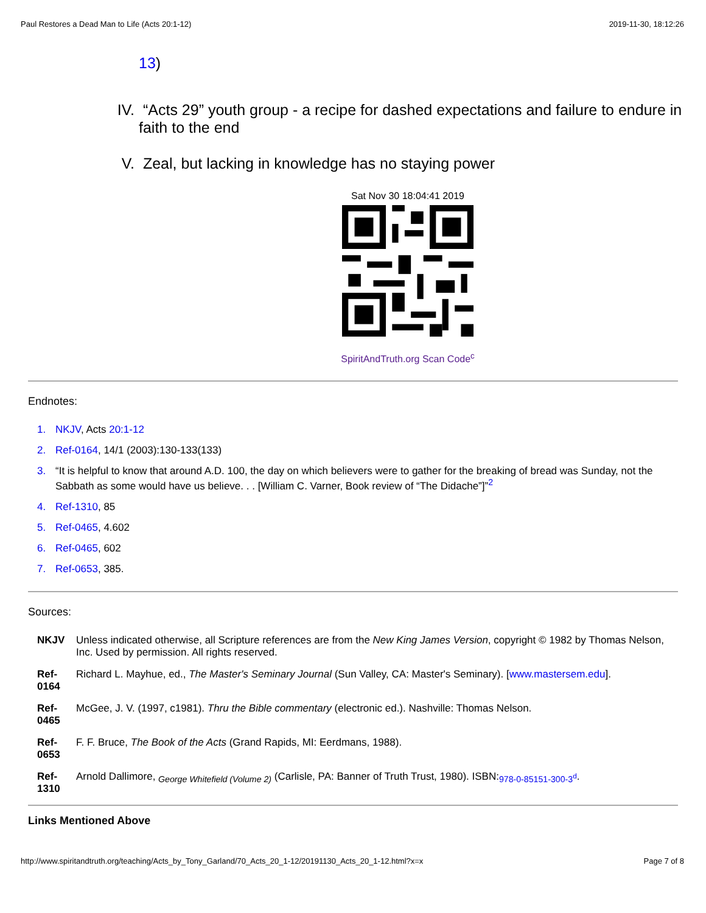Paul Restores a Dead Man to Life (Acts 20:1-12) 2019-11-30, 18:12:26
13)
IV. “Acts 29” youth group - a recipe for dashed expectations and failure to endure in faith to the end
V. Zeal, but lacking in knowledge has no staying power
Sat Nov 30 18:04:41 2019
SpiritAndTruth.org Scan Code<sup>c</sup>
Endnotes:
1. NKJV, Acts 20:1-12
2. Ref-0164, 14/1 (2003):130-133(133)
3. “It is helpful to know that around A.D. 100, the day on which believers were to gather for the breaking of bread was Sunday, not the Sabbath as some would have us believe. . . [William C. Varner, Book review of “The Didache”]”<sup>2</sup>
4. Ref-1310, 85
5. Ref-0465, 4.602
6. Ref-0465, 602
7. Ref-0653, 385.
Sources:
NKJV Unless indicated otherwise, all Scripture references are from the New King James Version, copyright © 1982 by Thomas Nelson, Inc. Used by permission. All rights reserved.
Ref-
0164 Richard L. Mayhue, ed., The Master's Seminary Journal (Sun Valley, CA: Master's Seminary). [www.mastersem.edu].
Ref-
0465 McGee, J. V. (1997, c1981). Thru the Bible commentary (electronic ed.). Nashville: Thomas Nelson.
Ref-
0653 F. F. Bruce, The Book of the Acts (Grand Rapids, MI: Eerdmans, 1988).
Ref-
1310 Arnold Dallimore, <sub>George Whitefield (Volume 2)</sub> (Carlisle, PA: Banner of Truth Trust, 1980). ISBN:<sub>978-0-85151-300-3<sup>d</sup></sub>.
Links Mentioned Above
http://www.spiritandtruth.org/teaching/Acts_by_Tony_Garland/70_Acts_20_1-12/20191130_Acts_20_1-12.html?x=x Page 7 of 8